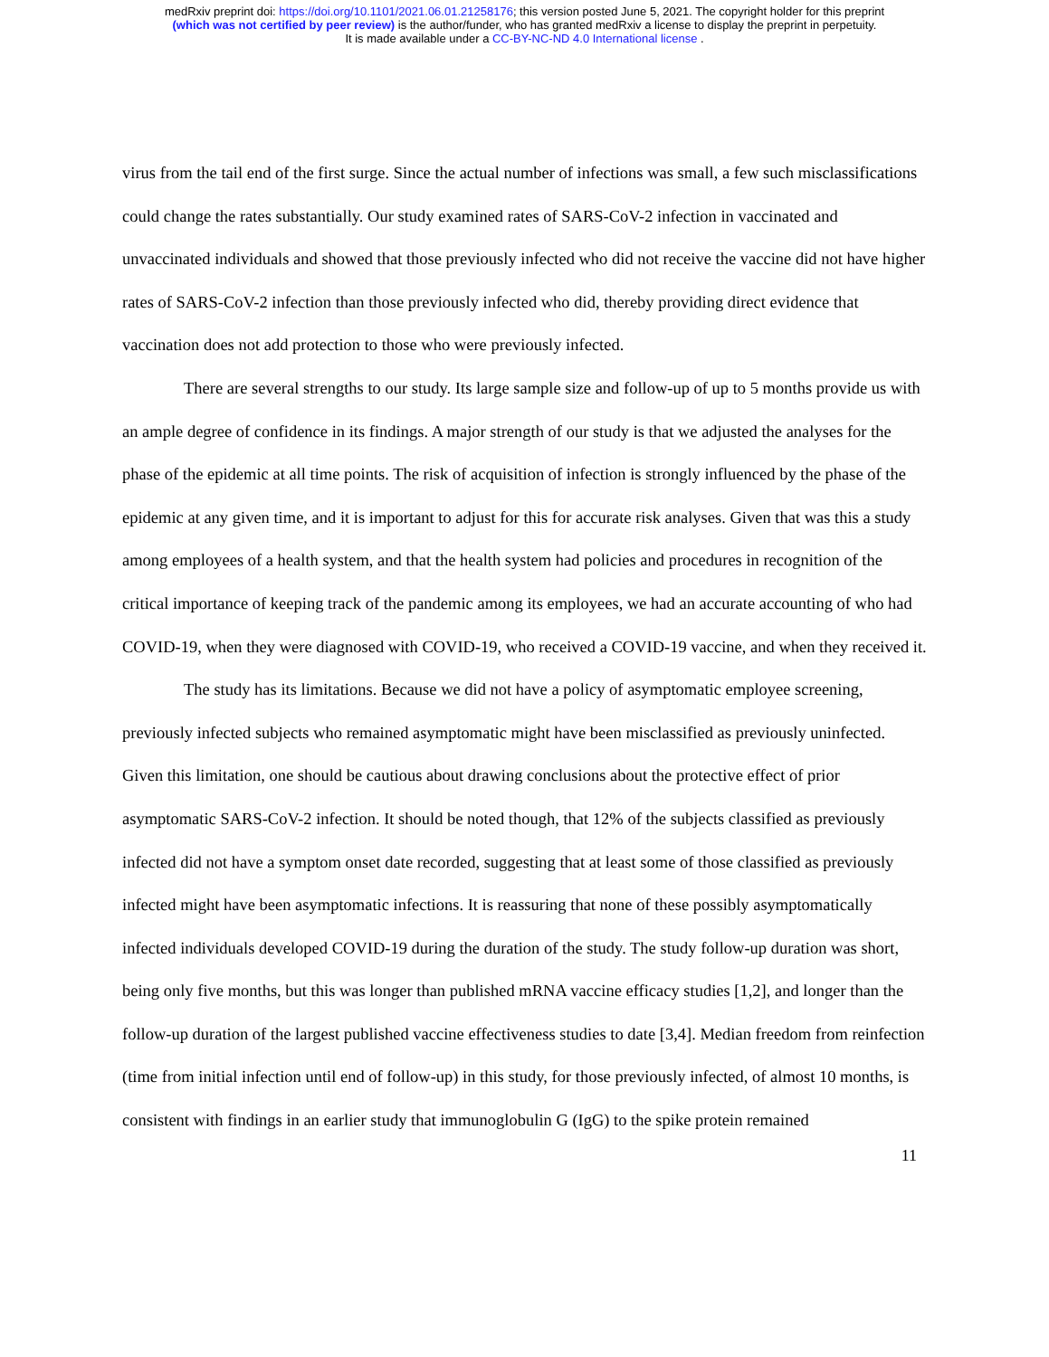medRxiv preprint doi: https://doi.org/10.1101/2021.06.01.21258176; this version posted June 5, 2021. The copyright holder for this preprint
(which was not certified by peer review) is the author/funder, who has granted medRxiv a license to display the preprint in perpetuity.
It is made available under a CC-BY-NC-ND 4.0 International license .
virus from the tail end of the first surge. Since the actual number of infections was small, a few such misclassifications could change the rates substantially. Our study examined rates of SARS-CoV-2 infection in vaccinated and unvaccinated individuals and showed that those previously infected who did not receive the vaccine did not have higher rates of SARS-CoV-2 infection than those previously infected who did, thereby providing direct evidence that vaccination does not add protection to those who were previously infected.
There are several strengths to our study. Its large sample size and follow-up of up to 5 months provide us with an ample degree of confidence in its findings. A major strength of our study is that we adjusted the analyses for the phase of the epidemic at all time points. The risk of acquisition of infection is strongly influenced by the phase of the epidemic at any given time, and it is important to adjust for this for accurate risk analyses. Given that was this a study among employees of a health system, and that the health system had policies and procedures in recognition of the critical importance of keeping track of the pandemic among its employees, we had an accurate accounting of who had COVID-19, when they were diagnosed with COVID-19, who received a COVID-19 vaccine, and when they received it.
The study has its limitations. Because we did not have a policy of asymptomatic employee screening, previously infected subjects who remained asymptomatic might have been misclassified as previously uninfected. Given this limitation, one should be cautious about drawing conclusions about the protective effect of prior asymptomatic SARS-CoV-2 infection. It should be noted though, that 12% of the subjects classified as previously infected did not have a symptom onset date recorded, suggesting that at least some of those classified as previously infected might have been asymptomatic infections. It is reassuring that none of these possibly asymptomatically infected individuals developed COVID-19 during the duration of the study. The study follow-up duration was short, being only five months, but this was longer than published mRNA vaccine efficacy studies [1,2], and longer than the follow-up duration of the largest published vaccine effectiveness studies to date [3,4]. Median freedom from reinfection (time from initial infection until end of follow-up) in this study, for those previously infected, of almost 10 months, is consistent with findings in an earlier study that immunoglobulin G (IgG) to the spike protein remained
11